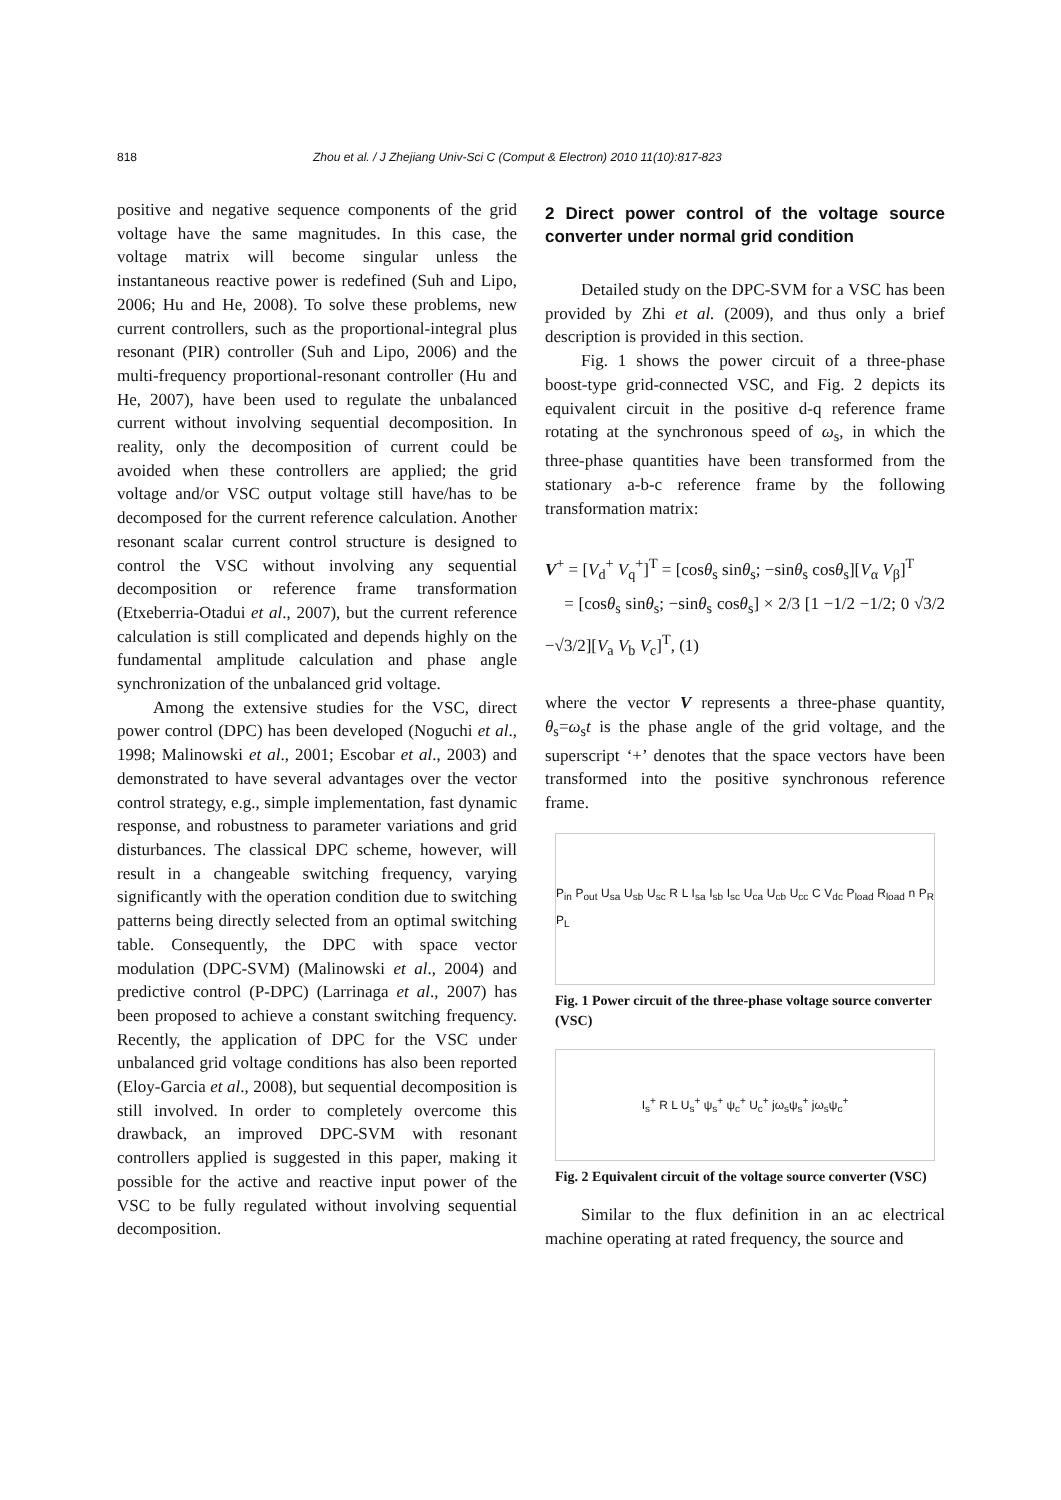818 Zhou et al. / J Zhejiang Univ-Sci C (Comput & Electron) 2010 11(10):817-823
positive and negative sequence components of the grid voltage have the same magnitudes. In this case, the voltage matrix will become singular unless the instantaneous reactive power is redefined (Suh and Lipo, 2006; Hu and He, 2008). To solve these problems, new current controllers, such as the proportional-integral plus resonant (PIR) controller (Suh and Lipo, 2006) and the multi-frequency proportional-resonant controller (Hu and He, 2007), have been used to regulate the unbalanced current without involving sequential decomposition. In reality, only the decomposition of current could be avoided when these controllers are applied; the grid voltage and/or VSC output voltage still have/has to be decomposed for the current reference calculation. Another resonant scalar current control structure is designed to control the VSC without involving any sequential decomposition or reference frame transformation (Etxeberria-Otadui et al., 2007), but the current reference calculation is still complicated and depends highly on the fundamental amplitude calculation and phase angle synchronization of the unbalanced grid voltage.
Among the extensive studies for the VSC, direct power control (DPC) has been developed (Noguchi et al., 1998; Malinowski et al., 2001; Escobar et al., 2003) and demonstrated to have several advantages over the vector control strategy, e.g., simple implementation, fast dynamic response, and robustness to parameter variations and grid disturbances. The classical DPC scheme, however, will result in a changeable switching frequency, varying significantly with the operation condition due to switching patterns being directly selected from an optimal switching table. Consequently, the DPC with space vector modulation (DPC-SVM) (Malinowski et al., 2004) and predictive control (P-DPC) (Larrinaga et al., 2007) has been proposed to achieve a constant switching frequency. Recently, the application of DPC for the VSC under unbalanced grid voltage conditions has also been reported (Eloy-Garcia et al., 2008), but sequential decomposition is still involved. In order to completely overcome this drawback, an improved DPC-SVM with resonant controllers applied is suggested in this paper, making it possible for the active and reactive input power of the VSC to be fully regulated without involving sequential decomposition.
2 Direct power control of the voltage source converter under normal grid condition
Detailed study on the DPC-SVM for a VSC has been provided by Zhi et al. (2009), and thus only a brief description is provided in this section.
Fig. 1 shows the power circuit of a three-phase boost-type grid-connected VSC, and Fig. 2 depicts its equivalent circuit in the positive d-q reference frame rotating at the synchronous speed of ω<sub>s</sub>, in which the three-phase quantities have been transformed from the stationary a-b-c reference frame by the following transformation matrix:
V<sup>+</sup> = [V<sub>d</sub><sup>+</sup> V<sub>q</sub><sup>+</sup>]<sup>T</sup> = [cosθ<sub>s</sub> sinθ<sub>s</sub>; −sinθ<sub>s</sub> cosθ<sub>s</sub>][V<sub>α</sub> V<sub>β</sub>]<sup>T</sup>
= [cosθ<sub>s</sub> sinθ<sub>s</sub>; −sinθ<sub>s</sub> cosθ<sub>s</sub>] × 2/3 [1 −1/2 −1/2; 0 √3/2 −√3/2][V<sub>a</sub> V<sub>b</sub> V<sub>c</sub>]<sup>T</sup>, (1)
where the vector V represents a three-phase quantity, θ<sub>s</sub>=ω<sub>s</sub>t is the phase angle of the grid voltage, and the superscript ‘+’ denotes that the space vectors have been transformed into the positive synchronous reference frame.
P<sub>in</sub> P<sub>out</sub> U<sub>sa</sub> U<sub>sb</sub> U<sub>sc</sub> R L I<sub>sa</sub> I<sub>sb</sub> I<sub>sc</sub> U<sub>ca</sub> U<sub>cb</sub> U<sub>cc</sub> C V<sub>dc</sub> P<sub>load</sub> R<sub>load</sub> n P<sub>R</sub> P<sub>L</sub>
Fig. 1 Power circuit of the three-phase voltage source converter (VSC)
I<sub>s</sub><sup>+</sup> R L U<sub>s</sub><sup>+</sup> ψ<sub>s</sub><sup>+</sup> ψ<sub>c</sub><sup>+</sup> U<sub>c</sub><sup>+</sup> jω<sub>s</sub>ψ<sub>s</sub><sup>+</sup> jω<sub>s</sub>ψ<sub>c</sub><sup>+</sup>
Fig. 2 Equivalent circuit of the voltage source converter (VSC)
Similar to the flux definition in an ac electrical machine operating at rated frequency, the source and